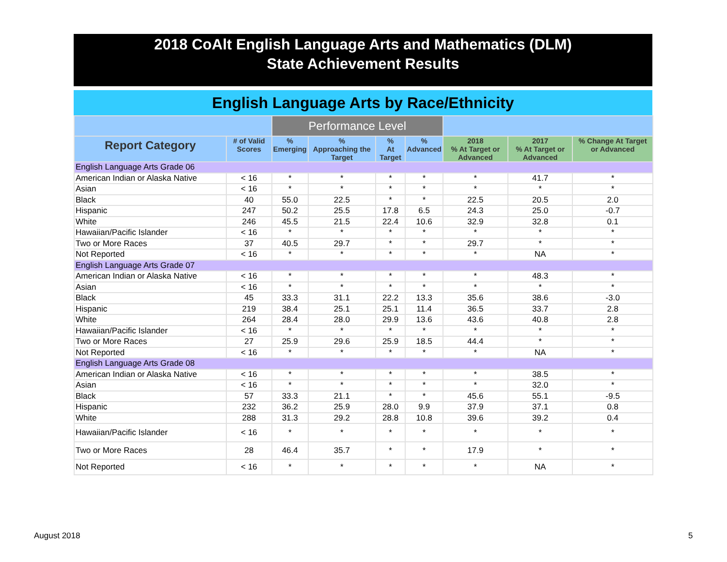2018 CoAlt English Language Arts and Mathematics (DLM)
State Achievement Results
English Language Arts by Race/Ethnicity
| | | Performance Level | | | | | | |
| --- | --- | --- | --- | --- | --- | --- | --- | --- |
| Report Category | # of Valid Scores | % Emerging | % Approaching the Target | % At Target | % Advanced | 2018 % At Target or Advanced | 2017 % At Target or Advanced | % Change At Target or Advanced |
| English Language Arts Grade 06 | | | | | | | | |
| American Indian or Alaska Native | < 16 | * | * | * | * | * | 41.7 | * |
| Asian | < 16 | * | * | * | * | * | * | * |
| Black | 40 | 55.0 | 22.5 | * | * | 22.5 | 20.5 | 2.0 |
| Hispanic | 247 | 50.2 | 25.5 | 17.8 | 6.5 | 24.3 | 25.0 | -0.7 |
| White | 246 | 45.5 | 21.5 | 22.4 | 10.6 | 32.9 | 32.8 | 0.1 |
| Hawaiian/Pacific Islander | < 16 | * | * | * | * | * | * | * |
| Two or More Races | 37 | 40.5 | 29.7 | * | * | 29.7 | * | * |
| Not Reported | < 16 | * | * | * | * | * | NA | * |
| English Language Arts Grade 07 | | | | | | | | |
| American Indian or Alaska Native | < 16 | * | * | * | * | * | 48.3 | * |
| Asian | < 16 | * | * | * | * | * | * | * |
| Black | 45 | 33.3 | 31.1 | 22.2 | 13.3 | 35.6 | 38.6 | -3.0 |
| Hispanic | 219 | 38.4 | 25.1 | 25.1 | 11.4 | 36.5 | 33.7 | 2.8 |
| White | 264 | 28.4 | 28.0 | 29.9 | 13.6 | 43.6 | 40.8 | 2.8 |
| Hawaiian/Pacific Islander | < 16 | * | * | * | * | * | * | * |
| Two or More Races | 27 | 25.9 | 29.6 | 25.9 | 18.5 | 44.4 | * | * |
| Not Reported | < 16 | * | * | * | * | * | NA | * |
| English Language Arts Grade 08 | | | | | | | | |
| American Indian or Alaska Native | < 16 | * | * | * | * | * | 38.5 | * |
| Asian | < 16 | * | * | * | * | * | 32.0 | * |
| Black | 57 | 33.3 | 21.1 | * | * | 45.6 | 55.1 | -9.5 |
| Hispanic | 232 | 36.2 | 25.9 | 28.0 | 9.9 | 37.9 | 37.1 | 0.8 |
| White | 288 | 31.3 | 29.2 | 28.8 | 10.8 | 39.6 | 39.2 | 0.4 |
| Hawaiian/Pacific Islander | < 16 | * | * | * | * | * | * | * |
| Two or More Races | 28 | 46.4 | 35.7 | * | * | 17.9 | * | * |
| Not Reported | < 16 | * | * | * | * | * | NA | * |
August 2018 5